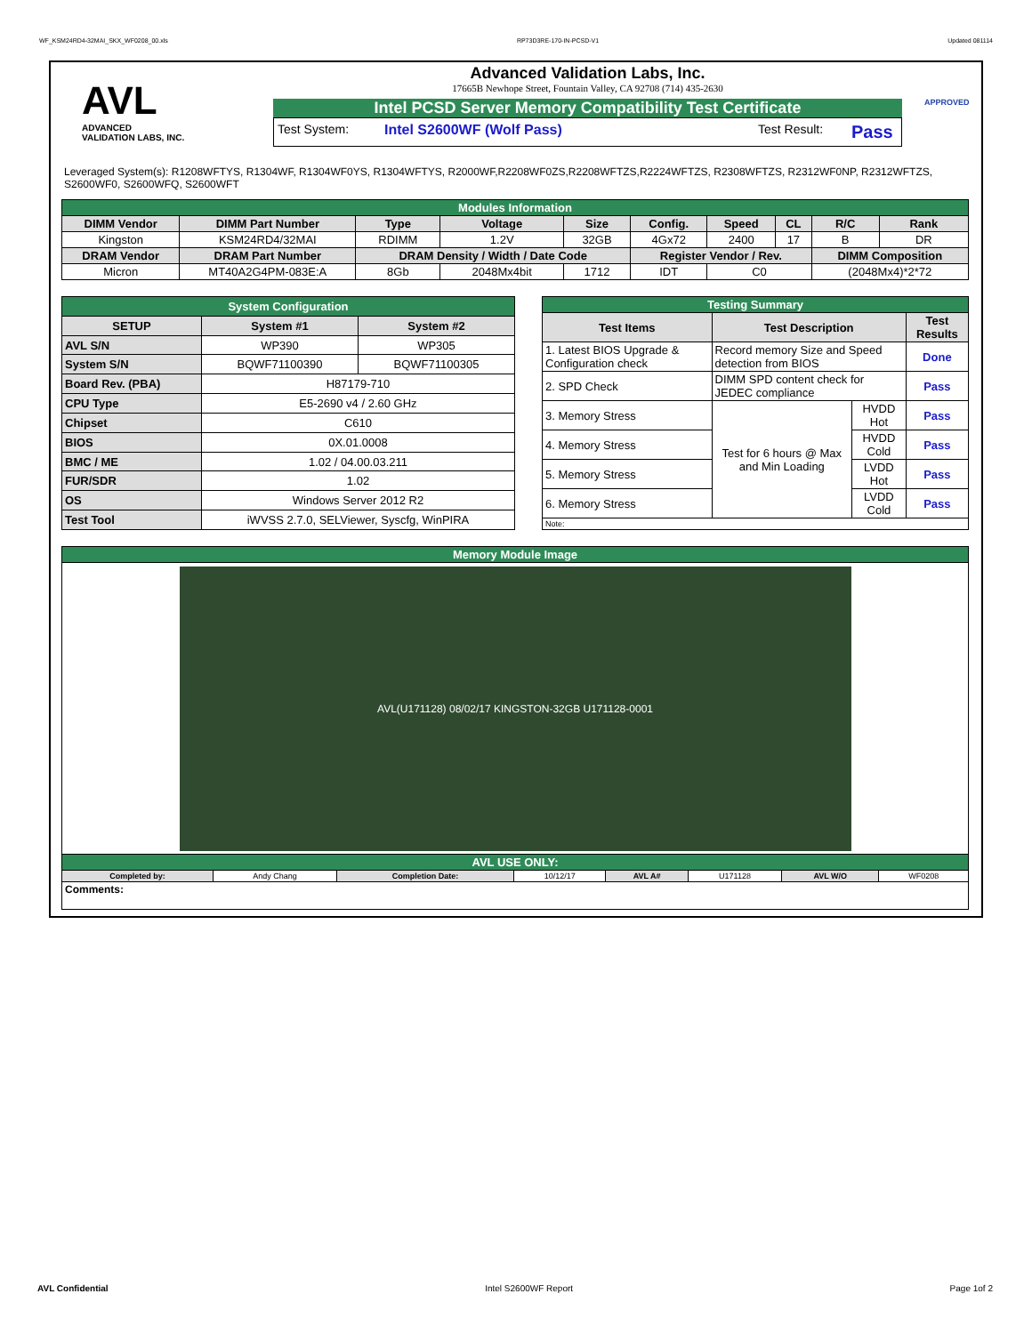WF_KSM24RD4-32MAI_SKX_WF0208_00.xls RP73D3RE-170-IN-PCSD-V1 Updated 081114
AVL
ADVANCED
VALIDATION LABS, INC.
Advanced Validation Labs, Inc.
17665B Newhope Street, Fountain Valley, CA 92708 (714) 435-2630
Intel PCSD Server Memory Compatibility Test Certificate
Test System: Intel S2600WF (Wolf Pass) Test Result: Pass
APPROVED
Leveraged System(s): R1208WFTYS, R1304WF, R1304WF0YS, R1304WFTYS, R2000WF,R2208WF0ZS,R2208WFTZS,R2224WFTZS, R2308WFTZS, R2312WF0NP, R2312WFTZS, S2600WF0, S2600WFQ, S2600WFT
| Modules Information | | | | | | | | | |
| DIMM Vendor | DIMM Part Number | Type | Voltage | Size | Config. | Speed | CL | R/C | Rank |
| Kingston | KSM24RD4/32MAI | RDIMM | 1.2V | 32GB | 4Gx72 | 2400 | 17 | B | DR |
| DRAM Vendor | DRAM Part Number | DRAM Density / Width / Date Code | | | Register Vendor / Rev. | | | DIMM Composition | |
| Micron | MT40A2G4PM-083E:A | 8Gb | 2048Mx4bit | 1712 | IDT | C0 | | (2048Mx4)*2*72 | |
| System Configuration | | |
| SETUP | System #1 | System #2 |
| AVL S/N | WP390 | WP305 |
| System S/N | BQWF71100390 | BQWF71100305 |
| Board Rev. (PBA) | H87179-710 | |
| CPU Type | E5-2690 v4 / 2.60 GHz | |
| Chipset | C610 | |
| BIOS | 0X.01.0008 | |
| BMC / ME | 1.02 / 04.00.03.211 | |
| FUR/SDR | 1.02 | |
| OS | Windows Server 2012 R2 | |
| Test Tool | iWVSS 2.7.0, SELViewer, Syscfg, WinPIRA | |
| Testing Summary | | | |
| Test Items | Test Description | | Test Results |
| 1. Latest BIOS Upgrade & Configuration check | Record memory Size and Speed detection from BIOS | | Done |
| 2. SPD Check | DIMM SPD content check for JEDEC compliance | | Pass |
| 3. Memory Stress | Test for 6 hours @ Max and Min Loading | HVDD Hot | Pass |
| 4. Memory Stress | | HVDD Cold | Pass |
| 5. Memory Stress | | LVDD Hot | Pass |
| 6. Memory Stress | | LVDD Cold | Pass |
| Note: | | | |
| Memory Module Image | | | | | | | |
| AVL(U171128) 08/02/17 KINGSTON-32GB U171128-0001 | | | | | | | |
| AVL USE ONLY: | | | | | | | |
| Completed by: | Andy Chang | Completion Date: | 10/12/17 | AVL A# | U171128 | AVL W/O | WF0208 |
| Comments: | | | | | | | |
AVL Confidential Intel S2600WF Report Page 1of 2